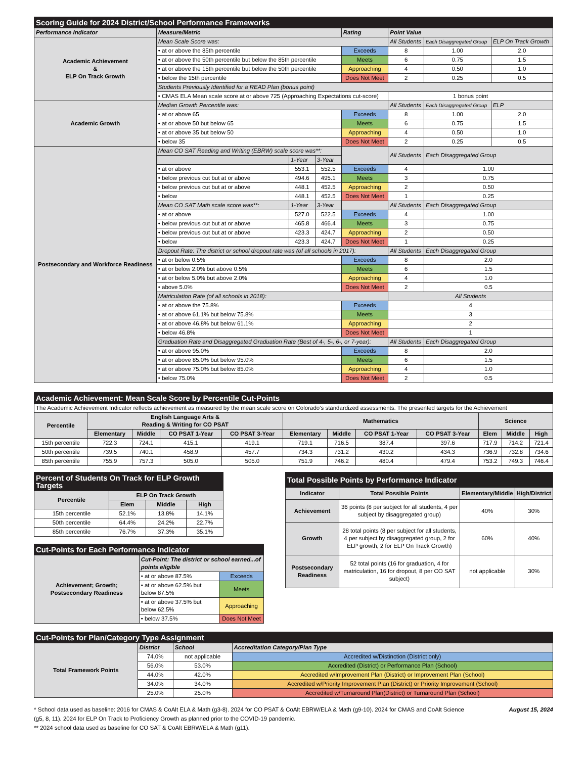| Scoring Guide for 2024 District/School Performance Frameworks | | | | | | | |
| Performance Indicator | Measure/Metric | | | Rating | Point Value | | |
| Academic Achievement & ELP On Track Growth | Mean Scale Score was: | | | | All Students | Each Disaggregated Group | ELP On Track Growth |
| | • at or above the 85th percentile | | | Exceeds | 8 | 1.00 | 2.0 |
| | • at or above the 50th percentile but below the 85th percentile | | | Meets | 6 | 0.75 | 1.5 |
| | • at or above the 15th percentile but below the 50th percentile | | | Approaching | 4 | 0.50 | 1.0 |
| | • below the 15th percentile | | | Does Not Meet | 2 | 0.25 | 0.5 |
| | Students Previously Identified for a READ Plan (bonus point) | | | | | | |
| | • CMAS ELA Mean scale score at or above 725 (Approaching Expectations cut-score) | | | | 1 bonus point | | |
| Academic Growth | Median Growth Percentile was: | | | | All Students | Each Disaggregated Group | ELP |
| | • at or above 65 | | | Exceeds | 8 | 1.00 | 2.0 |
| | • at or above 50 but below 65 | | | Meets | 6 | 0.75 | 1.5 |
| | • at or above 35 but below 50 | | | Approaching | 4 | 0.50 | 1.0 |
| | • below 35 | | | Does Not Meet | 2 | 0.25 | 0.5 |
| Postsecondary and Workforce Readiness | Mean CO SAT Reading and Writing (EBRW) scale score was**: | | | | All Students | Each Disaggregated Group | |
| | | 1-Year | 3-Year | | | | |
| | • at or above | 553.1 | 552.5 | Exceeds | 4 | 1.00 | |
| | • below previous cut but at or above | 494.6 | 495.1 | Meets | 3 | 0.75 | |
| | • below previous cut but at or above | 448.1 | 452.5 | Approaching | 2 | 0.50 | |
| | • below | 448.1 | 452.5 | Does Not Meet | 1 | 0.25 | |
| | Mean CO SAT Math scale score was**: | 1-Year | 3-Year | | All Students | Each Disaggregated Group | |
| | • at or above | 527.0 | 522.5 | Exceeds | 4 | 1.00 | |
| | • below previous cut but at or above | 465.8 | 466.4 | Meets | 3 | 0.75 | |
| | • below previous cut but at or above | 423.3 | 424.7 | Approaching | 2 | 0.50 | |
| | • below | 423.3 | 424.7 | Does Not Meet | 1 | 0.25 | |
| | Dropout Rate: The district or school dropout rate was (of all schools in 2017): | | | | All Students | Each Disaggregated Group | |
| | • at or below 0.5% | | | Exceeds | 8 | 2.0 | |
| | • at or below 2.0% but above 0.5% | | | Meets | 6 | 1.5 | |
| | • at or below 5.0% but above 2.0% | | | Approaching | 4 | 1.0 | |
| | • above 5.0% | | | Does Not Meet | 2 | 0.5 | |
| | Matriculation Rate (of all schools in 2018): | | | | All Students | | |
| | • at or above the 75.8% | | | Exceeds | 4 | | |
| | • at or above 61.1% but below 75.8% | | | Meets | 3 | | |
| | • at or above 46.8% but below 61.1% | | | Approaching | 2 | | |
| | • below 46.8% | | | Does Not Meet | 1 | | |
| | Graduation Rate and Disaggregated Graduation Rate (Best of 4-, 5-, 6-, or 7-year): | | | | All Students | Each Disaggregated Group | |
| | • at or above 95.0% | | | Exceeds | 8 | 2.0 | |
| | • at or above 85.0% but below 95.0% | | | Meets | 6 | 1.5 | |
| | • at or above 75.0% but below 85.0% | | | Approaching | 4 | 1.0 | |
| | • below 75.0% | | | Does Not Meet | 2 | 0.5 | |
| Academic Achievement: Mean Scale Score by Percentile Cut-Points | | | | | | | | | | | |
| The Academic Achievement Indicator reflects achievement as measured by the mean scale score on Colorado's standardized assessments. The presented targets for the Achievement | | | | | | | | | | | |
| Percentile | English Language Arts & Reading & Writing for CO PSAT | | | | Mathematics | | | | Science | | |
| | Elementary | Middle | CO PSAT 1-Year | CO PSAT 3-Year | Elementary | Middle | CO PSAT 1-Year | CO PSAT 3-Year | Elem | Middle | High |
| 15th percentile | 722.3 | 724.1 | 415.1 | 419.1 | 719.1 | 716.5 | 387.4 | 397.6 | 717.9 | 714.2 | 721.4 |
| 50th percentile | 739.5 | 740.1 | 458.9 | 457.7 | 734.3 | 731.2 | 430.2 | 434.3 | 736.9 | 732.8 | 734.6 |
| 85th percentile | 755.9 | 757.3 | 505.0 | 505.0 | 751.9 | 746.2 | 480.4 | 479.4 | 753.2 | 749.3 | 746.4 |
| Percent of Students On Track for ELP Growth Targets | | | |
| Percentile | ELP On Track Growth | | |
| | Elem | Middle | High |
| 15th percentile | 52.1% | 13.8% | 14.1% |
| 50th percentile | 64.4% | 24.2% | 22.7% |
| 85th percentile | 76.7% | 37.3% | 35.1% |
| Cut-Points for Each Performance Indicator | | |
| Achievement; Growth; Postsecondary Readiness | Cut-Point: The district or school earned...of points eligible | |
| | • at or above 87.5% | Exceeds |
| | • at or above 62.5% but below 87.5% | Meets |
| | • at or above 37.5% but below 62.5% | Approaching |
| | • below 37.5% | Does Not Meet |
| Total Possible Points by Performance Indicator | | | |
| Indicator | Total Possible Points | Elementary/Middle | High/District |
| Achievement | 36 points (8 per subject for all students, 4 per subject by disaggregated group) | 40% | 30% |
| Growth | 28 total points (8 per subject for all students, 4 per subject by disaggregated group, 2 for ELP growth, 2 for ELP On Track Growth) | 60% | 40% |
| Postsecondary Readiness | 52 total points (16 for graduation, 4 for matriculation, 16 for dropout, 8 per CO SAT subject) | not applicable | 30% |
| Cut-Points for Plan/Category Type Assignment | | | |
| Total Framework Points | District | School | Accreditation Category/Plan Type |
| | 74.0% | not applicable | Accredited w/Distinction (District only) |
| | 56.0% | 53.0% | Accredited (District) or Performance Plan (School) |
| | 44.0% | 42.0% | Accredited w/Improvement Plan (District) or Improvement Plan (School) |
| | 34.0% | 34.0% | Accredited w/Priority Improvement Plan (District) or Priority Improvement (School) |
| | 25.0% | 25.0% | Accredited w/Turnaround Plan(District) or Turnaround Plan (School) |
* School data used as baseline: 2016 for CMAS & CoAlt ELA & Math (g3-8). 2024 for CO PSAT & CoAlt EBRW/ELA & Math (g9-10). 2024 for CMAS and CoAlt Science (g5, 8, 11). 2024 for ELP On Track to Proficiency Growth as planned prior to the COVID-19 pandemic.
** 2024 school data used as baseline for CO SAT & CoAlt EBRW/ELA & Math (g11).
August 15, 2024